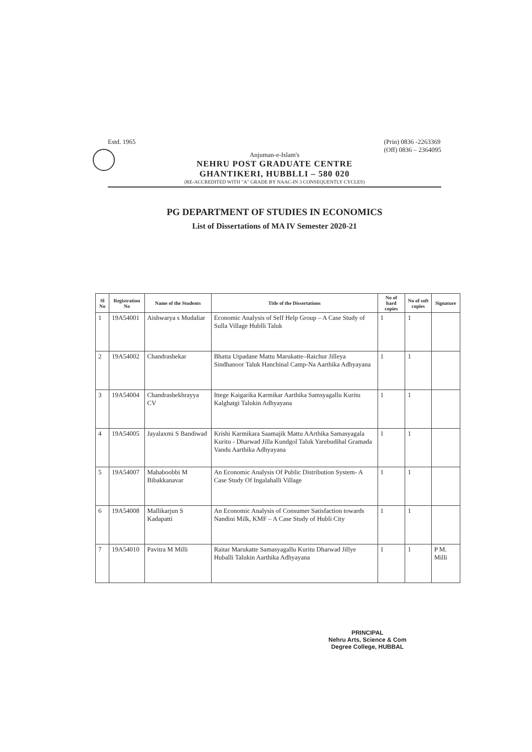Estd. 1965 (Prin) 0836 -2263369
(Off) 0836 – 2364095
Anjuman-e-Islam's
NEHRU POST GRADUATE CENTRE
GHANTIKERI, HUBBLLI – 580 020
(RE-ACCREDITED WITH "A" GRADE BY NAAC-IN 3 CONSEQUENTLY CYCLES)
PG DEPARTMENT OF STUDIES IN ECONOMICS
List of Dissertations of MA IV Semester 2020-21
| Sl No | Registration No | Name of the Students | Title of the Dissertations | No of hard copies | No of soft copies | Signature |
| --- | --- | --- | --- | --- | --- | --- |
| 1 | 19A54001 | Aishwarya s Mudaliar | Economic Analysis of Self Help Group – A Case Study of Sulla Village Hublli Taluk | 1 | 1 | |
| 2 | 19A54002 | Chandrashekar | Bhatta Utpadane Mattu Marukatte–Raichur Jilleya Sindhanoor Taluk Hanchinal Camp-Na Aarthika Adhyayana | 1 | 1 | |
| 3 | 19A54004 | Chandrashekhrayya CV | Ittege Kaigarika Karmikar Aarthika Samsyagallu Kuritu Kalghatgi Talukin Adhyayana | 1 | 1 | |
| 4 | 19A54005 | Jayalaxmi S Bandiwad | Krishi Karmikara Saamajik Mattu AArthika Samasyagala Kuritu - Dharwad Jilla Kundgol Taluk Yarebudihal Gramada Vandu Aarthika Adhyayana | 1 | 1 | |
| 5 | 19A54007 | Mahaboobbi M Bibakkanavar | An Economic Analysis Of Public Distribution System- A Case Study Of Ingalahalli Village | 1 | 1 | |
| 6 | 19A54008 | Mallikarjun S Kadapatti | An Economic Analysis of Consumer Satisfaction towards Nandini Milk, KMF – A Case Study of Hubli City | 1 | 1 | |
| 7 | 19A54010 | Pavitra M Milli | Raitar Marukatte Samasyagallu Kuritu Dharwad Jillye Huballi Talukin Aarthika Adhyayana | 1 | 1 | P M. Milli |
PRINCIPAL
Nehru Arts, Science & Com
Degree College, HUBBAL